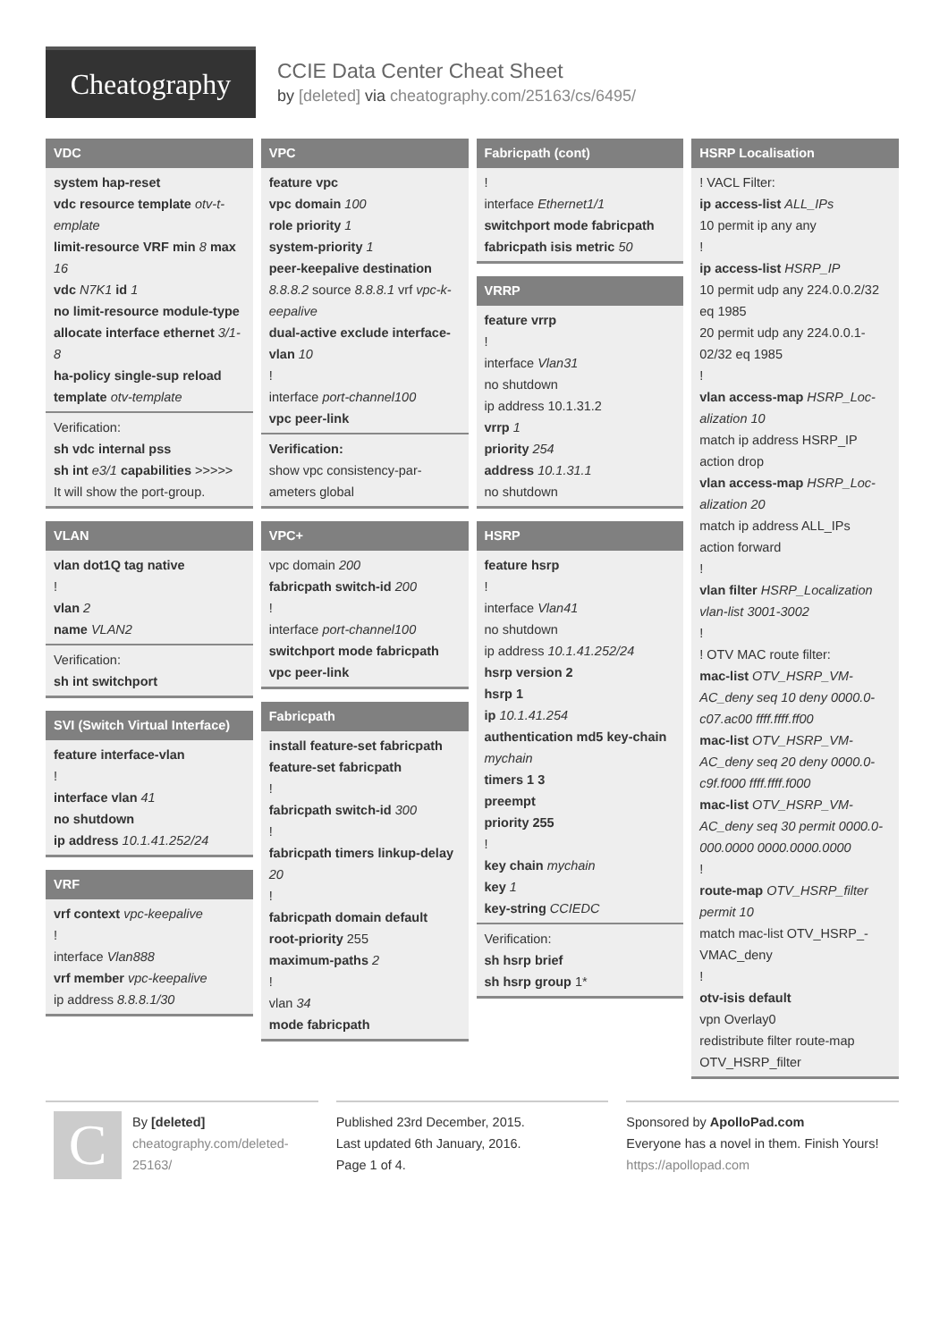Cheatography
CCIE Data Center Cheat Sheet
by [deleted] via cheatography.com/25163/cs/6495/
VDC
system hap-reset
vdc resource template otv-t-emplate
limit-resource VRF min 8 max 16
vdc N7K1 id 1
no limit-resource module-type
allocate interface ethernet 3/1-8
ha-policy single-sup reload
template otv-template
Verification:
sh vdc internal pss
sh int e3/1 capabilities >>>>>
It will show the port-group.
VLAN
vlan dot1Q tag native
!
vlan 2
name VLAN2
Verification:
sh int switchport
SVI (Switch Virtual Interface)
feature interface-vlan
!
interface vlan 41
no shutdown
ip address 10.1.41.252/24
VRF
vrf context vpc-keepalive
!
interface Vlan888
vrf member vpc-keepalive
ip address 8.8.8.1/30
VPC
feature vpc
vpc domain 100
role priority 1
system-priority 1
peer-keepalive destination 8.8.8.2 source 8.8.8.1 vrf vpc-k-eepalive
dual-active exclude interface-vlan 10
!
interface port-channel100
vpc peer-link
Verification:
show vpc consistency-par-ameters global
VPC+
vpc domain 200
fabricpath switch-id 200
!
interface port-channel100
switchport mode fabricpath
vpc peer-link
Fabricpath
install feature-set fabricpath
feature-set fabricpath
!
fabricpath switch-id 300
!
fabricpath timers linkup-delay 20
!
fabricpath domain default
root-priority 255
maximum-paths 2
!
vlan 34
mode fabricpath
Fabricpath (cont)
!
interface Ethernet1/1
switchport mode fabricpath
fabricpath isis metric 50
VRRP
feature vrrp
!
interface Vlan31
no shutdown
ip address 10.1.31.2
vrrp 1
priority 254
address 10.1.31.1
no shutdown
HSRP
feature hsrp
!
interface Vlan41
no shutdown
ip address 10.1.41.252/24
hsrp version 2
hsrp 1
ip 10.1.41.254
authentication md5 key-chain mychain
timers 1 3
preempt
priority 255
!
key chain mychain
key 1
key-string CCIEDC
Verification:
sh hsrp brief
sh hsrp group 1*
HSRP Localisation
! VACL Filter:
ip access-list ALL_IPs
10 permit ip any any
!
ip access-list HSRP_IP
10 permit udp any 224.0.0.2/32 eq 1985
20 permit udp any 224.0.0.1-02/32 eq 1985
!
vlan access-map HSRP_Loc-alization 10
match ip address HSRP_IP
action drop
vlan access-map HSRP_Loc-alization 20
match ip address ALL_IPs
action forward
!
vlan filter HSRP_Localization vlan-list 3001-3002
!
! OTV MAC route filter:
mac-list OTV_HSRP_VM-AC_deny seq 10 deny 0000.0-c07.ac00 ffff.ffff.ff00
mac-list OTV_HSRP_VM-AC_deny seq 20 deny 0000.0-c9f.f000 ffff.ffff.f000
mac-list OTV_HSRP_VM-AC_deny seq 30 permit 0000.0-000.0000 0000.0000.0000
!
route-map OTV_HSRP_filter permit 10
match mac-list OTV_HSRP_-VMAC_deny
!
otv-isis default
vpn Overlay0
redistribute filter route-map OTV_HSRP_filter
C
By [deleted]
cheatography.com/deleted-25163/
Published 23rd December, 2015.
Last updated 6th January, 2016.
Page 1 of 4.
Sponsored by ApolloPad.com
Everyone has a novel in them. Finish Yours!
https://apollopad.com